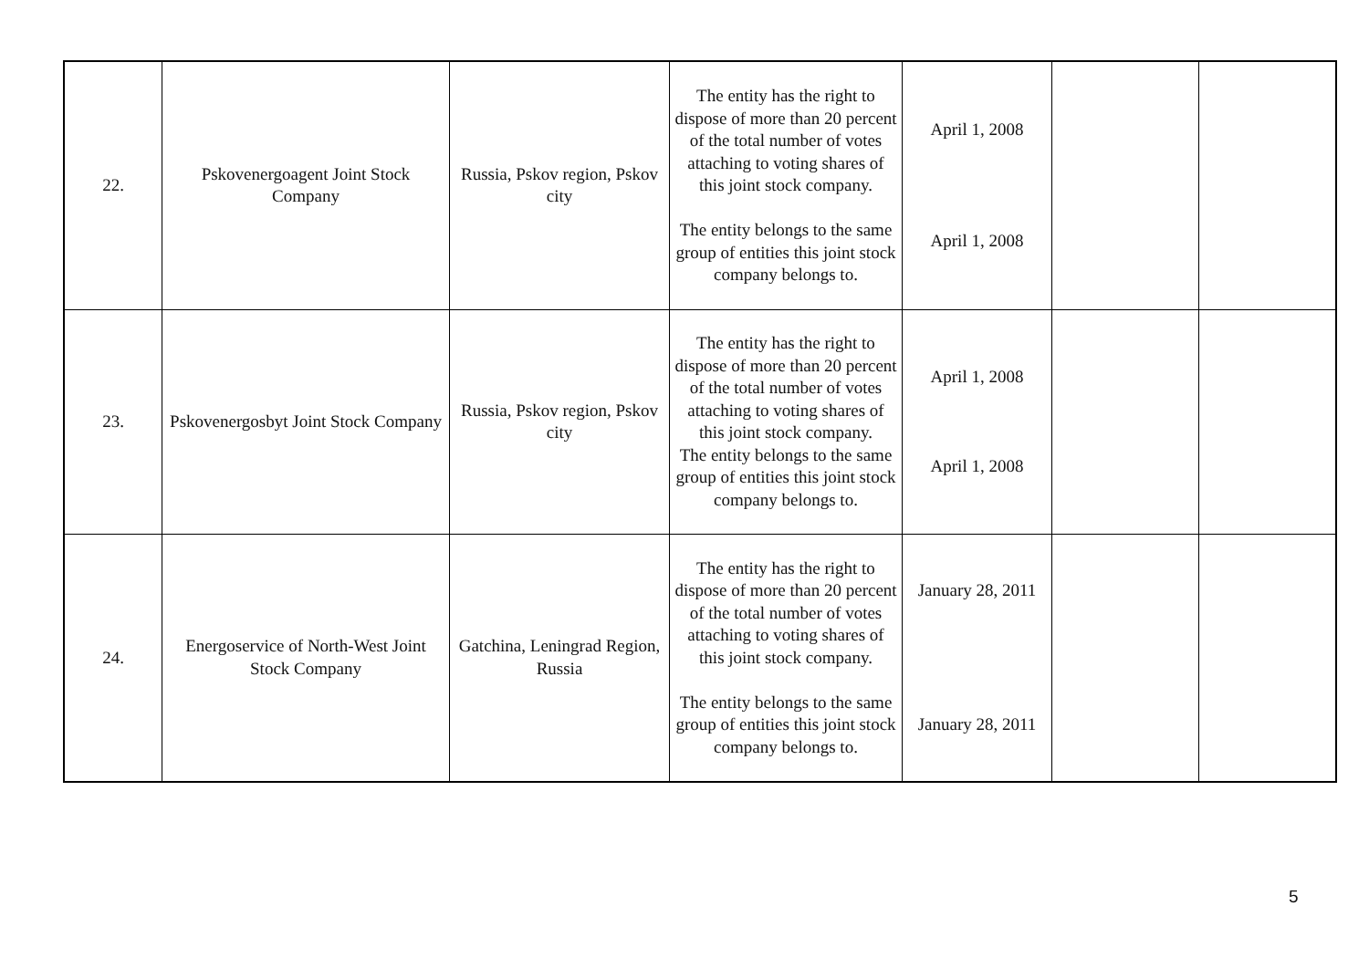| 22. | Pskovenergoagent Joint Stock Company | Russia, Pskov region, Pskov city | The entity has the right to dispose of more than 20 percent of the total number of votes attaching to voting shares of this joint stock company. The entity belongs to the same group of entities this joint stock company belongs to. | April 1, 2008 April 1, 2008 | | |
| 23. | Pskovenergosbyt Joint Stock Company | Russia, Pskov region, Pskov city | The entity has the right to dispose of more than 20 percent of the total number of votes attaching to voting shares of this joint stock company. The entity belongs to the same group of entities this joint stock company belongs to. | April 1, 2008 April 1, 2008 | | |
| 24. | Energoservice of North-West Joint Stock Company | Gatchina, Leningrad Region, Russia | The entity has the right to dispose of more than 20 percent of the total number of votes attaching to voting shares of this joint stock company. The entity belongs to the same group of entities this joint stock company belongs to. | January 28, 2011 January 28, 2011 | | |
5